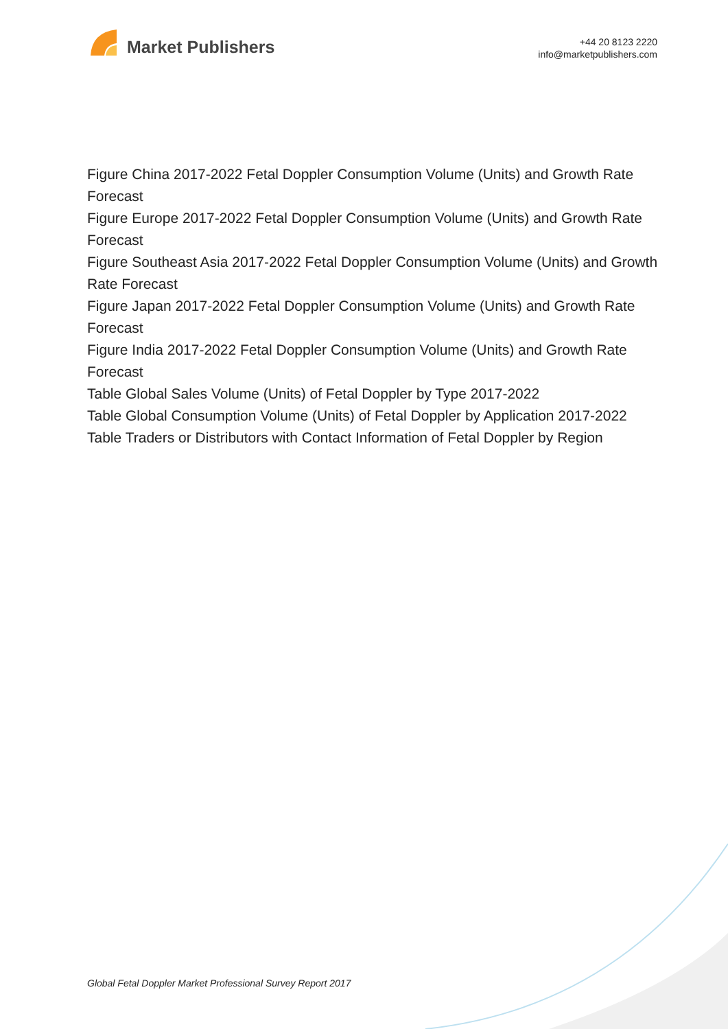Market Publishers
+44 20 8123 2220
info@marketpublishers.com
Figure China 2017-2022 Fetal Doppler Consumption Volume (Units) and Growth Rate Forecast
Figure Europe 2017-2022 Fetal Doppler Consumption Volume (Units) and Growth Rate Forecast
Figure Southeast Asia 2017-2022 Fetal Doppler Consumption Volume (Units) and Growth Rate Forecast
Figure Japan 2017-2022 Fetal Doppler Consumption Volume (Units) and Growth Rate Forecast
Figure India 2017-2022 Fetal Doppler Consumption Volume (Units) and Growth Rate Forecast
Table Global Sales Volume (Units) of Fetal Doppler by Type 2017-2022
Table Global Consumption Volume (Units) of Fetal Doppler by Application 2017-2022
Table Traders or Distributors with Contact Information of Fetal Doppler by Region
Global Fetal Doppler Market Professional Survey Report 2017